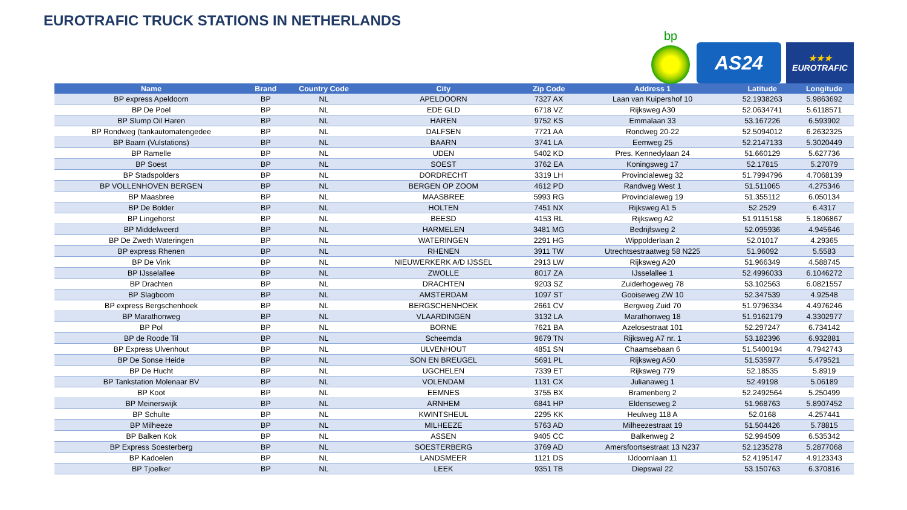EUROTRAFIC TRUCK STATIONS IN NETHERLANDS
bp
AS24
★★★
EUROTRAFIC
| Name | Brand | Country Code | City | Zip Code | Address 1 | Latitude | Longitude |
| --- | --- | --- | --- | --- | --- | --- | --- |
| BP express Apeldoorn | BP | NL | APELDOORN | 7327 AX | Laan van Kuipershof 10 | 52.1938263 | 5.9863692 |
| BP De Poel | BP | NL | EDE GLD | 6718 VZ | Rijksweg A30 | 52.0634741 | 5.6118571 |
| BP Slump Oil Haren | BP | NL | HAREN | 9752 KS | Emmalaan 33 | 53.167226 | 6.593902 |
| BP Rondweg (tankautomatengedee | BP | NL | DALFSEN | 7721 AA | Rondweg 20-22 | 52.5094012 | 6.2632325 |
| BP Baarn (Vulstations) | BP | NL | BAARN | 3741 LA | Eemweg 25 | 52.2147133 | 5.3020449 |
| BP Ramelle | BP | NL | UDEN | 5402 KD | Pres. Kennedylaan 24 | 51.660129 | 5.627736 |
| BP Soest | BP | NL | SOEST | 3762 EA | Koningsweg 17 | 52.17815 | 5.27079 |
| BP Stadspolders | BP | NL | DORDRECHT | 3319 LH | Provincialeweg 32 | 51.7994796 | 4.7068139 |
| BP VOLLENHOVEN BERGEN | BP | NL | BERGEN OP ZOOM | 4612 PD | Randweg West 1 | 51.511065 | 4.275346 |
| BP Maasbree | BP | NL | MAASBREE | 5993 RG | Provincialeweg 19 | 51.355112 | 6.050134 |
| BP De Bolder | BP | NL | HOLTEN | 7451 NX | Rijksweg A1 5 | 52.2529 | 6.4317 |
| BP Lingehorst | BP | NL | BEESD | 4153 RL | Rijksweg A2 | 51.9115158 | 5.1806867 |
| BP Middelweerd | BP | NL | HARMELEN | 3481 MG | Bedrijfsweg 2 | 52.095936 | 4.945646 |
| BP De Zweth Wateringen | BP | NL | WATERINGEN | 2291 HG | Wippolderlaan 2 | 52.01017 | 4.29365 |
| BP express Rhenen | BP | NL | RHENEN | 3911 TW | Utrechtsestraatweg 58 N225 | 51.96092 | 5.5583 |
| BP De Vink | BP | NL | NIEUWERKERK A/D IJSSEL | 2913 LW | Rijksweg A20 | 51.966349 | 4.588745 |
| BP IJsselallee | BP | NL | ZWOLLE | 8017 ZA | IJsselallee 1 | 52.4996033 | 6.1046272 |
| BP Drachten | BP | NL | DRACHTEN | 9203 SZ | Zuiderhogeweg 78 | 53.102563 | 6.0821557 |
| BP Slagboom | BP | NL | AMSTERDAM | 1097 ST | Gooiseweg ZW 10 | 52.347539 | 4.92548 |
| BP express Bergschenhoek | BP | NL | BERGSCHENHOEK | 2661 CV | Bergweg Zuid 70 | 51.9796334 | 4.4976246 |
| BP Marathonweg | BP | NL | VLAARDINGEN | 3132 LA | Marathonweg 18 | 51.9162179 | 4.3302977 |
| BP Pol | BP | NL | BORNE | 7621 BA | Azelosestraat 101 | 52.297247 | 6.734142 |
| BP de Roode Til | BP | NL | Scheemda | 9679 TN | Rijksweg A7 nr. 1 | 53.182396 | 6.932881 |
| BP Express Ulvenhout | BP | NL | ULVENHOUT | 4851 SN | Chaamsebaan 6 | 51.5400194 | 4.7942743 |
| BP De Sonse Heide | BP | NL | SON EN BREUGEL | 5691 PL | Rijksweg A50 | 51.535977 | 5.479521 |
| BP De Hucht | BP | NL | UGCHELEN | 7339 ET | Rijksweg 779 | 52.18535 | 5.8919 |
| BP Tankstation Molenaar BV | BP | NL | VOLENDAM | 1131 CX | Julianaweg 1 | 52.49198 | 5.06189 |
| BP Koot | BP | NL | EEMNES | 3755 BX | Bramenberg 2 | 52.2492564 | 5.250499 |
| BP Meinerswijk | BP | NL | ARNHEM | 6841 HP | Eldenseweg 2 | 51.968763 | 5.8907452 |
| BP Schulte | BP | NL | KWINTSHEUL | 2295 KK | Heulweg 118 A | 52.0168 | 4.257441 |
| BP Milheeze | BP | NL | MILHEEZE | 5763 AD | Milheezestraat 19 | 51.504426 | 5.78815 |
| BP Balken Kok | BP | NL | ASSEN | 9405 CC | Balkenweg 2 | 52.994509 | 6.535342 |
| BP Express Soesterberg | BP | NL | SOESTERBERG | 3769 AD | Amersfoortsestraat 13 N237 | 52.1235278 | 5.2877068 |
| BP Kadoelen | BP | NL | LANDSMEER | 1121 DS | IJdoornlaan 11 | 52.4195147 | 4.9123343 |
| BP Tjoelker | BP | NL | LEEK | 9351 TB | Diepswal 22 | 53.150763 | 6.370816 |